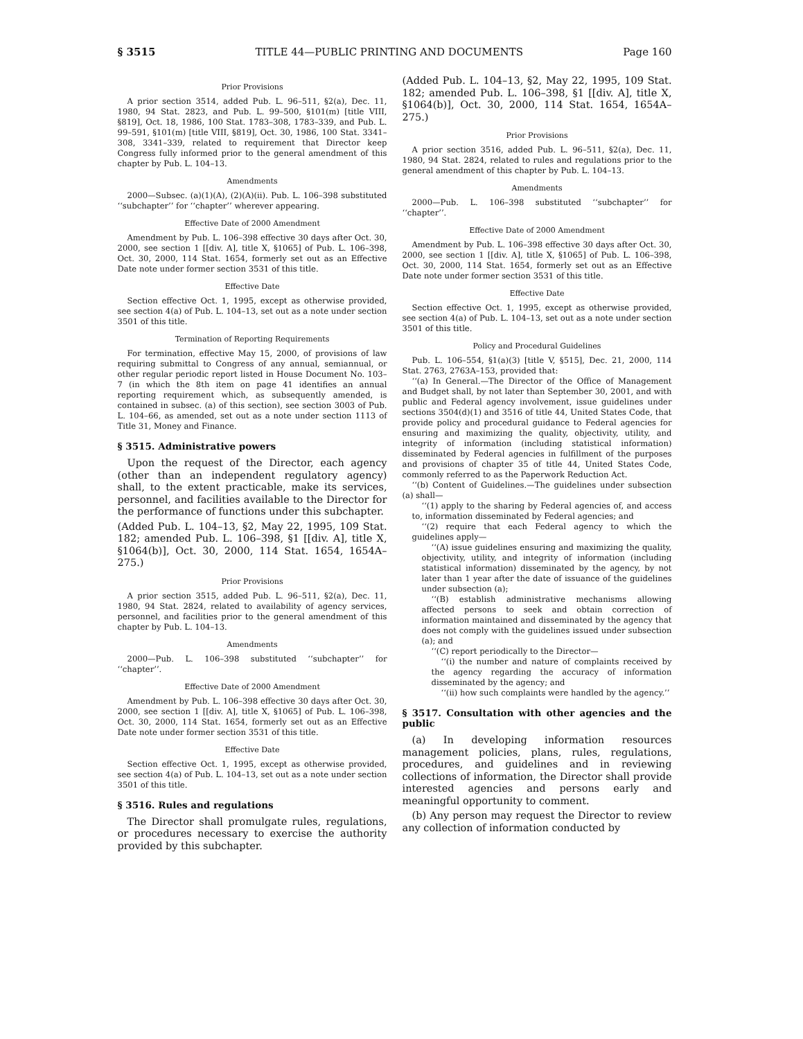§ 3515 TITLE 44—PUBLIC PRINTING AND DOCUMENTS Page 160
Prior Provisions
A prior section 3514, added Pub. L. 96–511, §2(a), Dec. 11, 1980, 94 Stat. 2823, and Pub. L. 99–500, §101(m) [title VIII, §819], Oct. 18, 1986, 100 Stat. 1783–308, 1783–339, and Pub. L. 99–591, §101(m) [title VIII, §819], Oct. 30, 1986, 100 Stat. 3341–308, 3341–339, related to requirement that Director keep Congress fully informed prior to the general amendment of this chapter by Pub. L. 104–13.
Amendments
2000—Subsec. (a)(1)(A), (2)(A)(ii). Pub. L. 106–398 substituted ‘‘subchapter’’ for ‘‘chapter’’ wherever appearing.
Effective Date of 2000 Amendment
Amendment by Pub. L. 106–398 effective 30 days after Oct. 30, 2000, see section 1 [[div. A], title X, §1065] of Pub. L. 106–398, Oct. 30, 2000, 114 Stat. 1654, formerly set out as an Effective Date note under former section 3531 of this title.
Effective Date
Section effective Oct. 1, 1995, except as otherwise provided, see section 4(a) of Pub. L. 104–13, set out as a note under section 3501 of this title.
Termination of Reporting Requirements
For termination, effective May 15, 2000, of provisions of law requiring submittal to Congress of any annual, semiannual, or other regular periodic report listed in House Document No. 103–7 (in which the 8th item on page 41 identifies an annual reporting requirement which, as subsequently amended, is contained in subsec. (a) of this section), see section 3003 of Pub. L. 104–66, as amended, set out as a note under section 1113 of Title 31, Money and Finance.
§ 3515. Administrative powers
Upon the request of the Director, each agency (other than an independent regulatory agency) shall, to the extent practicable, make its services, personnel, and facilities available to the Director for the performance of functions under this subchapter.
(Added Pub. L. 104–13, §2, May 22, 1995, 109 Stat. 182; amended Pub. L. 106–398, §1 [[div. A], title X, §1064(b)], Oct. 30, 2000, 114 Stat. 1654, 1654A–275.)
Prior Provisions
A prior section 3515, added Pub. L. 96–511, §2(a), Dec. 11, 1980, 94 Stat. 2824, related to availability of agency services, personnel, and facilities prior to the general amendment of this chapter by Pub. L. 104–13.
Amendments
2000—Pub. L. 106–398 substituted ‘‘subchapter’’ for ‘‘chapter’’.
Effective Date of 2000 Amendment
Amendment by Pub. L. 106–398 effective 30 days after Oct. 30, 2000, see section 1 [[div. A], title X, §1065] of Pub. L. 106–398, Oct. 30, 2000, 114 Stat. 1654, formerly set out as an Effective Date note under former section 3531 of this title.
Effective Date
Section effective Oct. 1, 1995, except as otherwise provided, see section 4(a) of Pub. L. 104–13, set out as a note under section 3501 of this title.
§ 3516. Rules and regulations
The Director shall promulgate rules, regulations, or procedures necessary to exercise the authority provided by this subchapter.
(Added Pub. L. 104–13, §2, May 22, 1995, 109 Stat. 182; amended Pub. L. 106–398, §1 [[div. A], title X, §1064(b)], Oct. 30, 2000, 114 Stat. 1654, 1654A–275.)
Prior Provisions
A prior section 3516, added Pub. L. 96–511, §2(a), Dec. 11, 1980, 94 Stat. 2824, related to rules and regulations prior to the general amendment of this chapter by Pub. L. 104–13.
Amendments
2000—Pub. L. 106–398 substituted ‘‘subchapter’’ for ‘‘chapter’’.
Effective Date of 2000 Amendment
Amendment by Pub. L. 106–398 effective 30 days after Oct. 30, 2000, see section 1 [[div. A], title X, §1065] of Pub. L. 106–398, Oct. 30, 2000, 114 Stat. 1654, formerly set out as an Effective Date note under former section 3531 of this title.
Effective Date
Section effective Oct. 1, 1995, except as otherwise provided, see section 4(a) of Pub. L. 104–13, set out as a note under section 3501 of this title.
Policy and Procedural Guidelines
Pub. L. 106–554, §1(a)(3) [title V, §515], Dec. 21, 2000, 114 Stat. 2763, 2763A–153, provided that:
‘‘(a) In General.—The Director of the Office of Management and Budget shall, by not later than September 30, 2001, and with public and Federal agency involvement, issue guidelines under sections 3504(d)(1) and 3516 of title 44, United States Code, that provide policy and procedural guidance to Federal agencies for ensuring and maximizing the quality, objectivity, utility, and integrity of information (including statistical information) disseminated by Federal agencies in fulfillment of the purposes and provisions of chapter 35 of title 44, United States Code, commonly referred to as the Paperwork Reduction Act.
‘‘(b) Content of Guidelines.—The guidelines under subsection (a) shall—
‘‘(1) apply to the sharing by Federal agencies of, and access to, information disseminated by Federal agencies; and
‘‘(2) require that each Federal agency to which the guidelines apply—
‘‘(A) issue guidelines ensuring and maximizing the quality, objectivity, utility, and integrity of information (including statistical information) disseminated by the agency, by not later than 1 year after the date of issuance of the guidelines under subsection (a);
‘‘(B) establish administrative mechanisms allowing affected persons to seek and obtain correction of information maintained and disseminated by the agency that does not comply with the guidelines issued under subsection (a); and
‘‘(C) report periodically to the Director—
‘‘(i) the number and nature of complaints received by the agency regarding the accuracy of information disseminated by the agency; and
‘‘(ii) how such complaints were handled by the agency.’’
§ 3517. Consultation with other agencies and the public
(a) In developing information resources management policies, plans, rules, regulations, procedures, and guidelines and in reviewing collections of information, the Director shall provide interested agencies and persons early and meaningful opportunity to comment.
(b) Any person may request the Director to review any collection of information conducted by